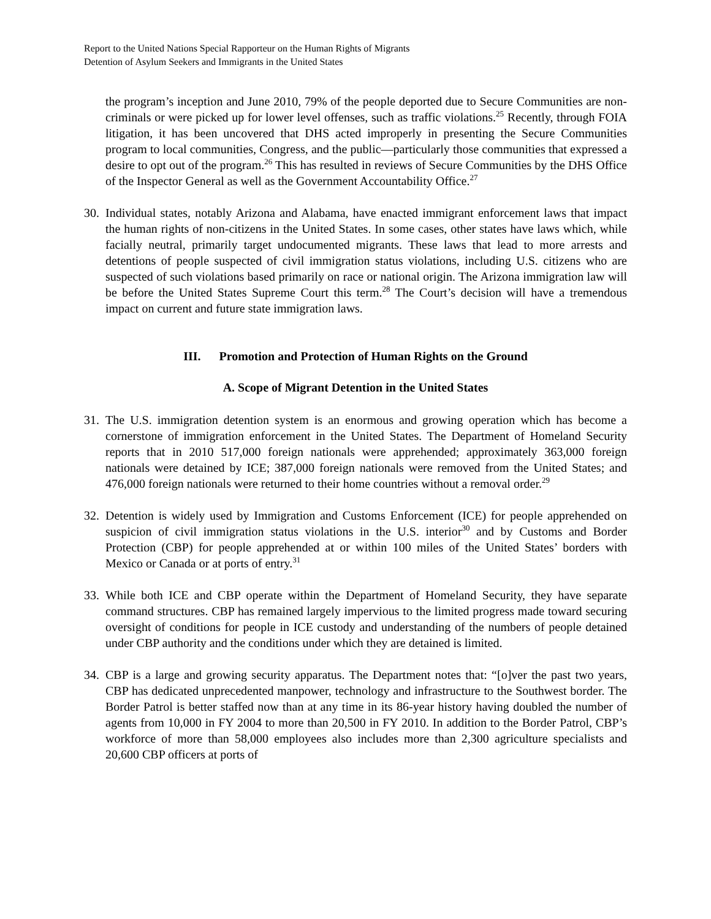Report to the United Nations Special Rapporteur on the Human Rights of Migrants
Detention of Asylum Seekers and Immigrants in the United States
the program’s inception and June 2010, 79% of the people deported due to Secure Communities are non-criminals or were picked up for lower level offenses, such as traffic violations.<sup>25</sup> Recently, through FOIA litigation, it has been uncovered that DHS acted improperly in presenting the Secure Communities program to local communities, Congress, and the public—particularly those communities that expressed a desire to opt out of the program.<sup>26</sup> This has resulted in reviews of Secure Communities by the DHS Office of the Inspector General as well as the Government Accountability Office.<sup>27</sup>
30. Individual states, notably Arizona and Alabama, have enacted immigrant enforcement laws that impact the human rights of non-citizens in the United States. In some cases, other states have laws which, while facially neutral, primarily target undocumented migrants. These laws that lead to more arrests and detentions of people suspected of civil immigration status violations, including U.S. citizens who are suspected of such violations based primarily on race or national origin. The Arizona immigration law will be before the United States Supreme Court this term.<sup>28</sup> The Court’s decision will have a tremendous impact on current and future state immigration laws.
III. Promotion and Protection of Human Rights on the Ground
A. Scope of Migrant Detention in the United States
31. The U.S. immigration detention system is an enormous and growing operation which has become a cornerstone of immigration enforcement in the United States. The Department of Homeland Security reports that in 2010 517,000 foreign nationals were apprehended; approximately 363,000 foreign nationals were detained by ICE; 387,000 foreign nationals were removed from the United States; and 476,000 foreign nationals were returned to their home countries without a removal order.<sup>29</sup>
32. Detention is widely used by Immigration and Customs Enforcement (ICE) for people apprehended on suspicion of civil immigration status violations in the U.S. interior<sup>30</sup> and by Customs and Border Protection (CBP) for people apprehended at or within 100 miles of the United States’ borders with Mexico or Canada or at ports of entry.<sup>31</sup>
33. While both ICE and CBP operate within the Department of Homeland Security, they have separate command structures. CBP has remained largely impervious to the limited progress made toward securing oversight of conditions for people in ICE custody and understanding of the numbers of people detained under CBP authority and the conditions under which they are detained is limited.
34. CBP is a large and growing security apparatus. The Department notes that: “[o]ver the past two years, CBP has dedicated unprecedented manpower, technology and infrastructure to the Southwest border. The Border Patrol is better staffed now than at any time in its 86-year history having doubled the number of agents from 10,000 in FY 2004 to more than 20,500 in FY 2010. In addition to the Border Patrol, CBP’s workforce of more than 58,000 employees also includes more than 2,300 agriculture specialists and 20,600 CBP officers at ports of